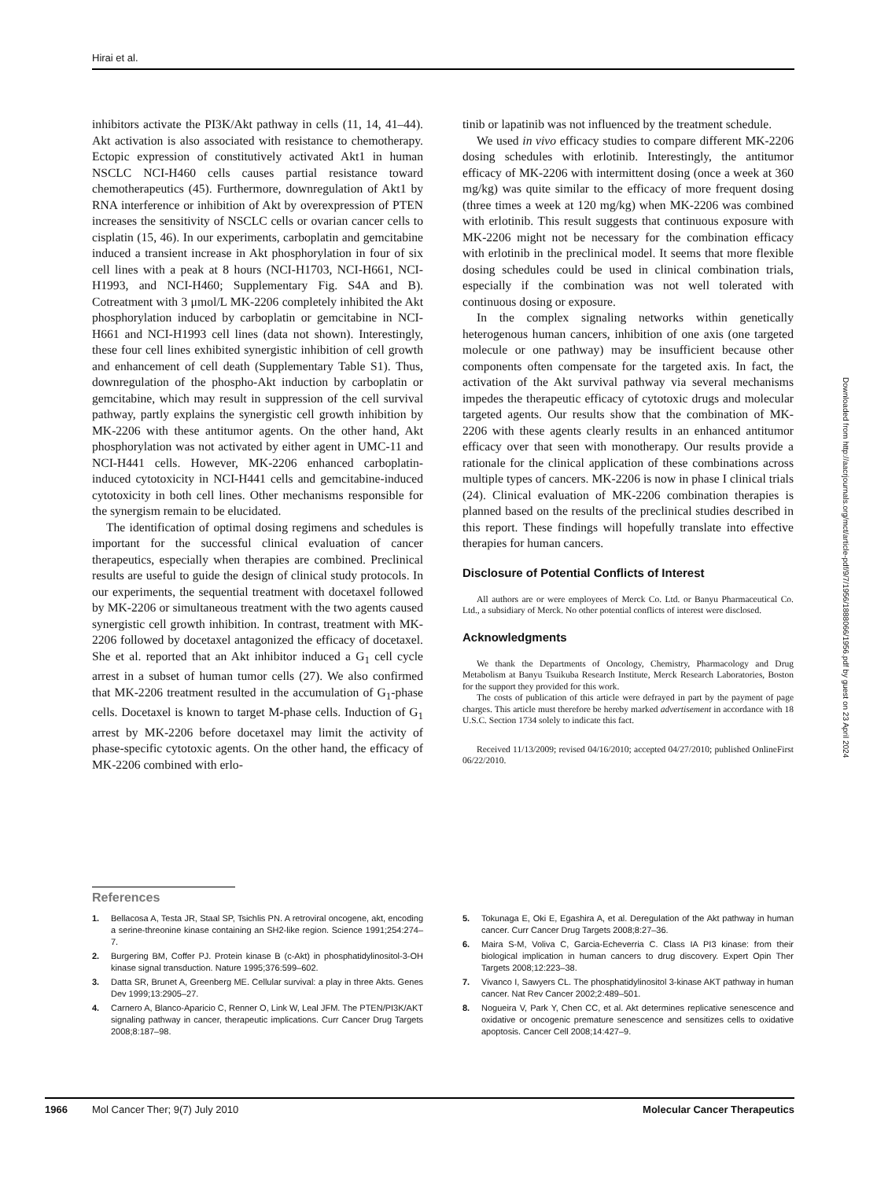Hirai et al.
inhibitors activate the PI3K/Akt pathway in cells (11, 14, 41–44). Akt activation is also associated with resistance to chemotherapy. Ectopic expression of constitutively activated Akt1 in human NSCLC NCI-H460 cells causes partial resistance toward chemotherapeutics (45). Furthermore, downregulation of Akt1 by RNA interference or inhibition of Akt by overexpression of PTEN increases the sensitivity of NSCLC cells or ovarian cancer cells to cisplatin (15, 46). In our experiments, carboplatin and gemcitabine induced a transient increase in Akt phosphorylation in four of six cell lines with a peak at 8 hours (NCI-H1703, NCI-H661, NCI-H1993, and NCI-H460; Supplementary Fig. S4A and B). Cotreatment with 3 μmol/L MK-2206 completely inhibited the Akt phosphorylation induced by carboplatin or gemcitabine in NCI-H661 and NCI-H1993 cell lines (data not shown). Interestingly, these four cell lines exhibited synergistic inhibition of cell growth and enhancement of cell death (Supplementary Table S1). Thus, downregulation of the phospho-Akt induction by carboplatin or gemcitabine, which may result in suppression of the cell survival pathway, partly explains the synergistic cell growth inhibition by MK-2206 with these antitumor agents. On the other hand, Akt phosphorylation was not activated by either agent in UMC-11 and NCI-H441 cells. However, MK-2206 enhanced carboplatin-induced cytotoxicity in NCI-H441 cells and gemcitabine-induced cytotoxicity in both cell lines. Other mechanisms responsible for the synergism remain to be elucidated.
The identification of optimal dosing regimens and schedules is important for the successful clinical evaluation of cancer therapeutics, especially when therapies are combined. Preclinical results are useful to guide the design of clinical study protocols. In our experiments, the sequential treatment with docetaxel followed by MK-2206 or simultaneous treatment with the two agents caused synergistic cell growth inhibition. In contrast, treatment with MK-2206 followed by docetaxel antagonized the efficacy of docetaxel. She et al. reported that an Akt inhibitor induced a G<sub>1</sub> cell cycle arrest in a subset of human tumor cells (27). We also confirmed that MK-2206 treatment resulted in the accumulation of G<sub>1</sub>-phase cells. Docetaxel is known to target M-phase cells. Induction of G<sub>1</sub> arrest by MK-2206 before docetaxel may limit the activity of phase-specific cytotoxic agents. On the other hand, the efficacy of MK-2206 combined with erlo-
tinib or lapatinib was not influenced by the treatment schedule.
We used in vivo efficacy studies to compare different MK-2206 dosing schedules with erlotinib. Interestingly, the antitumor efficacy of MK-2206 with intermittent dosing (once a week at 360 mg/kg) was quite similar to the efficacy of more frequent dosing (three times a week at 120 mg/kg) when MK-2206 was combined with erlotinib. This result suggests that continuous exposure with MK-2206 might not be necessary for the combination efficacy with erlotinib in the preclinical model. It seems that more flexible dosing schedules could be used in clinical combination trials, especially if the combination was not well tolerated with continuous dosing or exposure.
In the complex signaling networks within genetically heterogenous human cancers, inhibition of one axis (one targeted molecule or one pathway) may be insufficient because other components often compensate for the targeted axis. In fact, the activation of the Akt survival pathway via several mechanisms impedes the therapeutic efficacy of cytotoxic drugs and molecular targeted agents. Our results show that the combination of MK-2206 with these agents clearly results in an enhanced antitumor efficacy over that seen with monotherapy. Our results provide a rationale for the clinical application of these combinations across multiple types of cancers. MK-2206 is now in phase I clinical trials (24). Clinical evaluation of MK-2206 combination therapies is planned based on the results of the preclinical studies described in this report. These findings will hopefully translate into effective therapies for human cancers.
Disclosure of Potential Conflicts of Interest
All authors are or were employees of Merck Co. Ltd. or Banyu Pharmaceutical Co. Ltd., a subsidiary of Merck. No other potential conflicts of interest were disclosed.
Acknowledgments
We thank the Departments of Oncology, Chemistry, Pharmacology and Drug Metabolism at Banyu Tsuikuba Research Institute, Merck Research Laboratories, Boston for the support they provided for this work.
The costs of publication of this article were defrayed in part by the payment of page charges. This article must therefore be hereby marked advertisement in accordance with 18 U.S.C. Section 1734 solely to indicate this fact.
Received 11/13/2009; revised 04/16/2010; accepted 04/27/2010; published OnlineFirst 06/22/2010.
References
1. Bellacosa A, Testa JR, Staal SP, Tsichlis PN. A retroviral oncogene, akt, encoding a serine-threonine kinase containing an SH2-like region. Science 1991;254:274–7.
2. Burgering BM, Coffer PJ. Protein kinase B (c-Akt) in phosphatidylinositol-3-OH kinase signal transduction. Nature 1995;376:599–602.
3. Datta SR, Brunet A, Greenberg ME. Cellular survival: a play in three Akts. Genes Dev 1999;13:2905–27.
4. Carnero A, Blanco-Aparicio C, Renner O, Link W, Leal JFM. The PTEN/PI3K/AKT signaling pathway in cancer, therapeutic implications. Curr Cancer Drug Targets 2008;8:187–98.
5. Tokunaga E, Oki E, Egashira A, et al. Deregulation of the Akt pathway in human cancer. Curr Cancer Drug Targets 2008;8:27–36.
6. Maira S-M, Voliva C, Garcia-Echeverria C. Class IA PI3 kinase: from their biological implication in human cancers to drug discovery. Expert Opin Ther Targets 2008;12:223–38.
7. Vivanco I, Sawyers CL. The phosphatidylinositol 3-kinase AKT pathway in human cancer. Nat Rev Cancer 2002;2:489–501.
8. Nogueira V, Park Y, Chen CC, et al. Akt determines replicative senescence and oxidative or oncogenic premature senescence and sensitizes cells to oxidative apoptosis. Cancer Cell 2008;14:427–9.
Downloaded from http://aacrjournals.org/mct/article-pdf/9/7/1956/1888066/1956.pdf by guest on 23 April 2024
1966 Mol Cancer Ther; 9(7) July 2010 Molecular Cancer Therapeutics